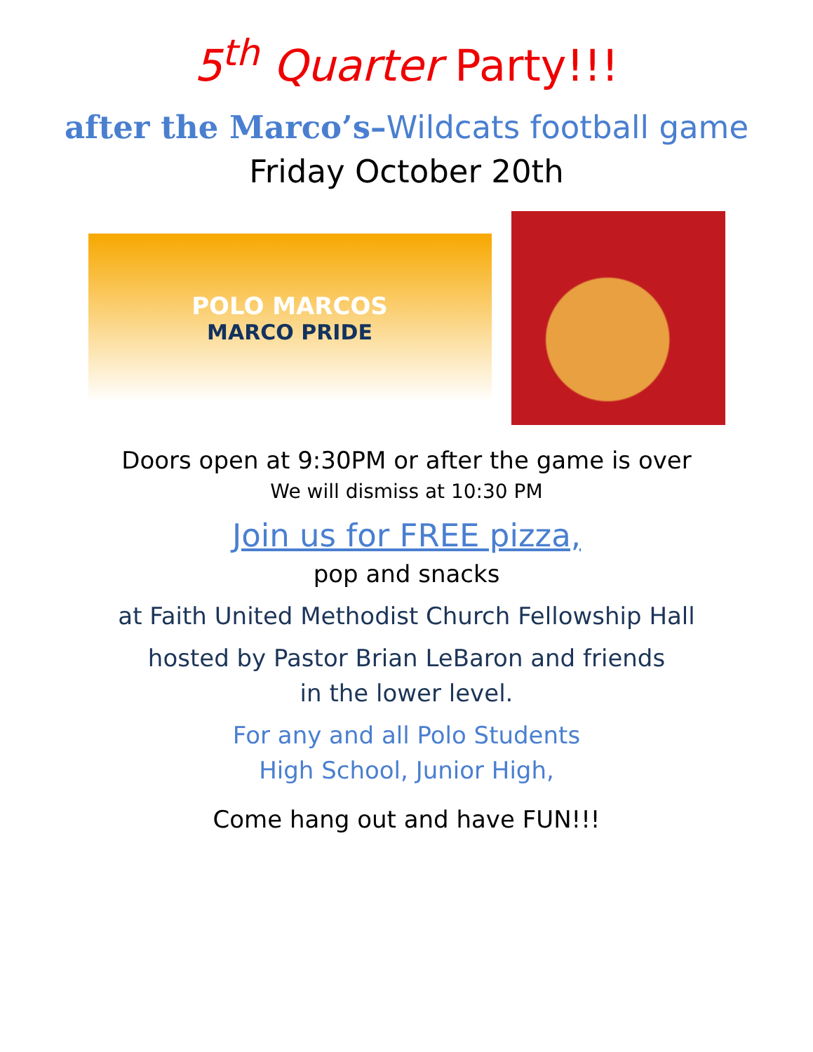5<sup>th</sup> Quarter Party!!!
after the Marco’s–Wildcats football game
Friday October 20th
POLO MARCOS
MARCO PRIDE
Doors open at 9:30PM or after the game is over
We will dismiss at 10:30 PM
Join us for FREE pizza,
pop and snacks
at Faith United Methodist Church Fellowship Hall
hosted by Pastor Brian LeBaron and friends
in the lower level.
For any and all Polo Students
High School, Junior High,
Come hang out and have FUN!!!